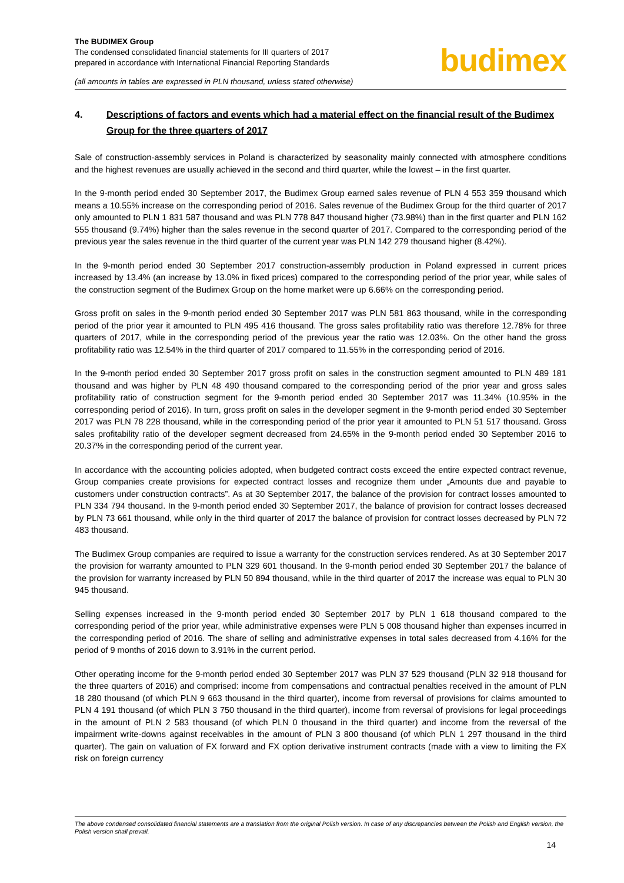The BUDIMEX Group
The condensed consolidated financial statements for III quarters of 2017
prepared in accordance with International Financial Reporting Standards
(all amounts in tables are expressed in PLN thousand, unless stated otherwise)
budimex
4. Descriptions of factors and events which had a material effect on the financial result of the Budimex Group for the three quarters of 2017
Sale of construction-assembly services in Poland is characterized by seasonality mainly connected with atmosphere conditions and the highest revenues are usually achieved in the second and third quarter, while the lowest – in the first quarter.
In the 9-month period ended 30 September 2017, the Budimex Group earned sales revenue of PLN 4 553 359 thousand which means a 10.55% increase on the corresponding period of 2016. Sales revenue of the Budimex Group for the third quarter of 2017 only amounted to PLN 1 831 587 thousand and was PLN 778 847 thousand higher (73.98%) than in the first quarter and PLN 162 555 thousand (9.74%) higher than the sales revenue in the second quarter of 2017. Compared to the corresponding period of the previous year the sales revenue in the third quarter of the current year was PLN 142 279 thousand higher (8.42%).
In the 9-month period ended 30 September 2017 construction-assembly production in Poland expressed in current prices increased by 13.4% (an increase by 13.0% in fixed prices) compared to the corresponding period of the prior year, while sales of the construction segment of the Budimex Group on the home market were up 6.66% on the corresponding period.
Gross profit on sales in the 9-month period ended 30 September 2017 was PLN 581 863 thousand, while in the corresponding period of the prior year it amounted to PLN 495 416 thousand. The gross sales profitability ratio was therefore 12.78% for three quarters of 2017, while in the corresponding period of the previous year the ratio was 12.03%. On the other hand the gross profitability ratio was 12.54% in the third quarter of 2017 compared to 11.55% in the corresponding period of 2016.
In the 9-month period ended 30 September 2017 gross profit on sales in the construction segment amounted to PLN 489 181 thousand and was higher by PLN 48 490 thousand compared to the corresponding period of the prior year and gross sales profitability ratio of construction segment for the 9-month period ended 30 September 2017 was 11.34% (10.95% in the corresponding period of 2016). In turn, gross profit on sales in the developer segment in the 9-month period ended 30 September 2017 was PLN 78 228 thousand, while in the corresponding period of the prior year it amounted to PLN 51 517 thousand. Gross sales profitability ratio of the developer segment decreased from 24.65% in the 9-month period ended 30 September 2016 to 20.37% in the corresponding period of the current year.
In accordance with the accounting policies adopted, when budgeted contract costs exceed the entire expected contract revenue, Group companies create provisions for expected contract losses and recognize them under „Amounts due and payable to customers under construction contracts”. As at 30 September 2017, the balance of the provision for contract losses amounted to PLN 334 794 thousand. In the 9-month period ended 30 September 2017, the balance of provision for contract losses decreased by PLN 73 661 thousand, while only in the third quarter of 2017 the balance of provision for contract losses decreased by PLN 72 483 thousand.
The Budimex Group companies are required to issue a warranty for the construction services rendered. As at 30 September 2017 the provision for warranty amounted to PLN 329 601 thousand. In the 9-month period ended 30 September 2017 the balance of the provision for warranty increased by PLN 50 894 thousand, while in the third quarter of 2017 the increase was equal to PLN 30 945 thousand.
Selling expenses increased in the 9-month period ended 30 September 2017 by PLN 1 618 thousand compared to the corresponding period of the prior year, while administrative expenses were PLN 5 008 thousand higher than expenses incurred in the corresponding period of 2016. The share of selling and administrative expenses in total sales decreased from 4.16% for the period of 9 months of 2016 down to 3.91% in the current period.
Other operating income for the 9-month period ended 30 September 2017 was PLN 37 529 thousand (PLN 32 918 thousand for the three quarters of 2016) and comprised: income from compensations and contractual penalties received in the amount of PLN 18 280 thousand (of which PLN 9 663 thousand in the third quarter), income from reversal of provisions for claims amounted to PLN 4 191 thousand (of which PLN 3 750 thousand in the third quarter), income from reversal of provisions for legal proceedings in the amount of PLN 2 583 thousand (of which PLN 0 thousand in the third quarter) and income from the reversal of the impairment write-downs against receivables in the amount of PLN 3 800 thousand (of which PLN 1 297 thousand in the third quarter). The gain on valuation of FX forward and FX option derivative instrument contracts (made with a view to limiting the FX risk on foreign currency
The above condensed consolidated financial statements are a translation from the original Polish version. In case of any discrepancies between the Polish and English version, the Polish version shall prevail.
14